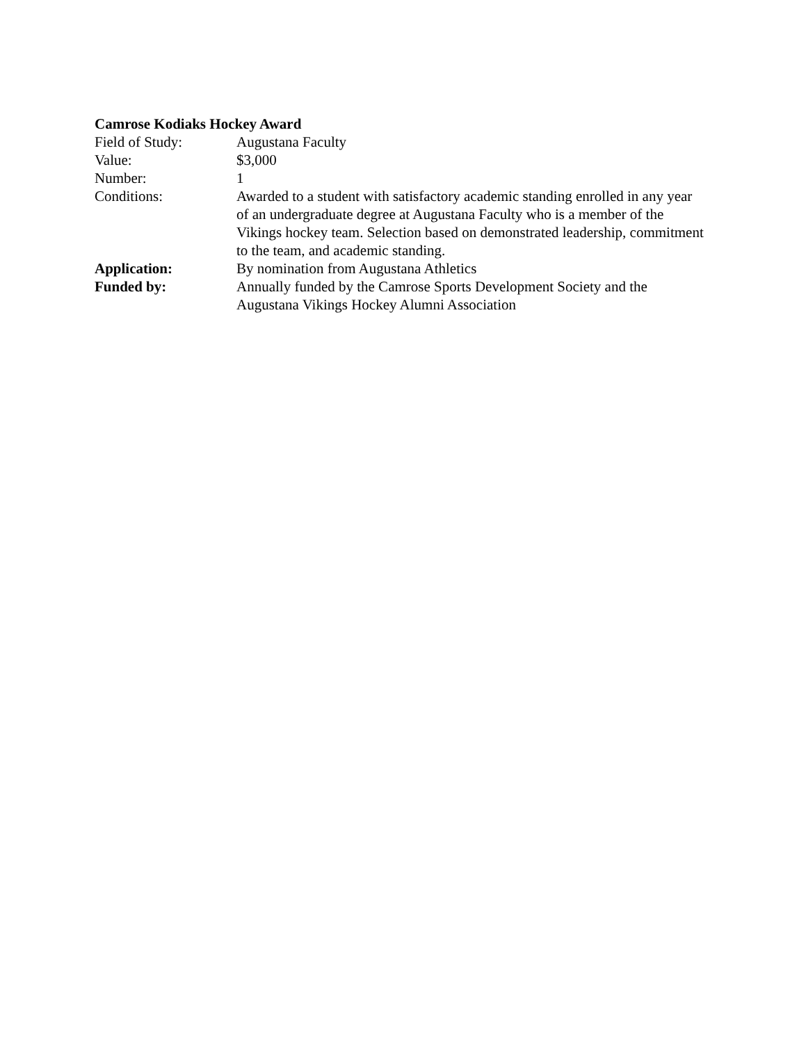Camrose Kodiaks Hockey Award
Field of Study: Augustana Faculty
Value: $3,000
Number: 1
Conditions: Awarded to a student with satisfactory academic standing enrolled in any year of an undergraduate degree at Augustana Faculty who is a member of the Vikings hockey team. Selection based on demonstrated leadership, commitment to the team, and academic standing.
Application: By nomination from Augustana Athletics
Funded by: Annually funded by the Camrose Sports Development Society and the Augustana Vikings Hockey Alumni Association